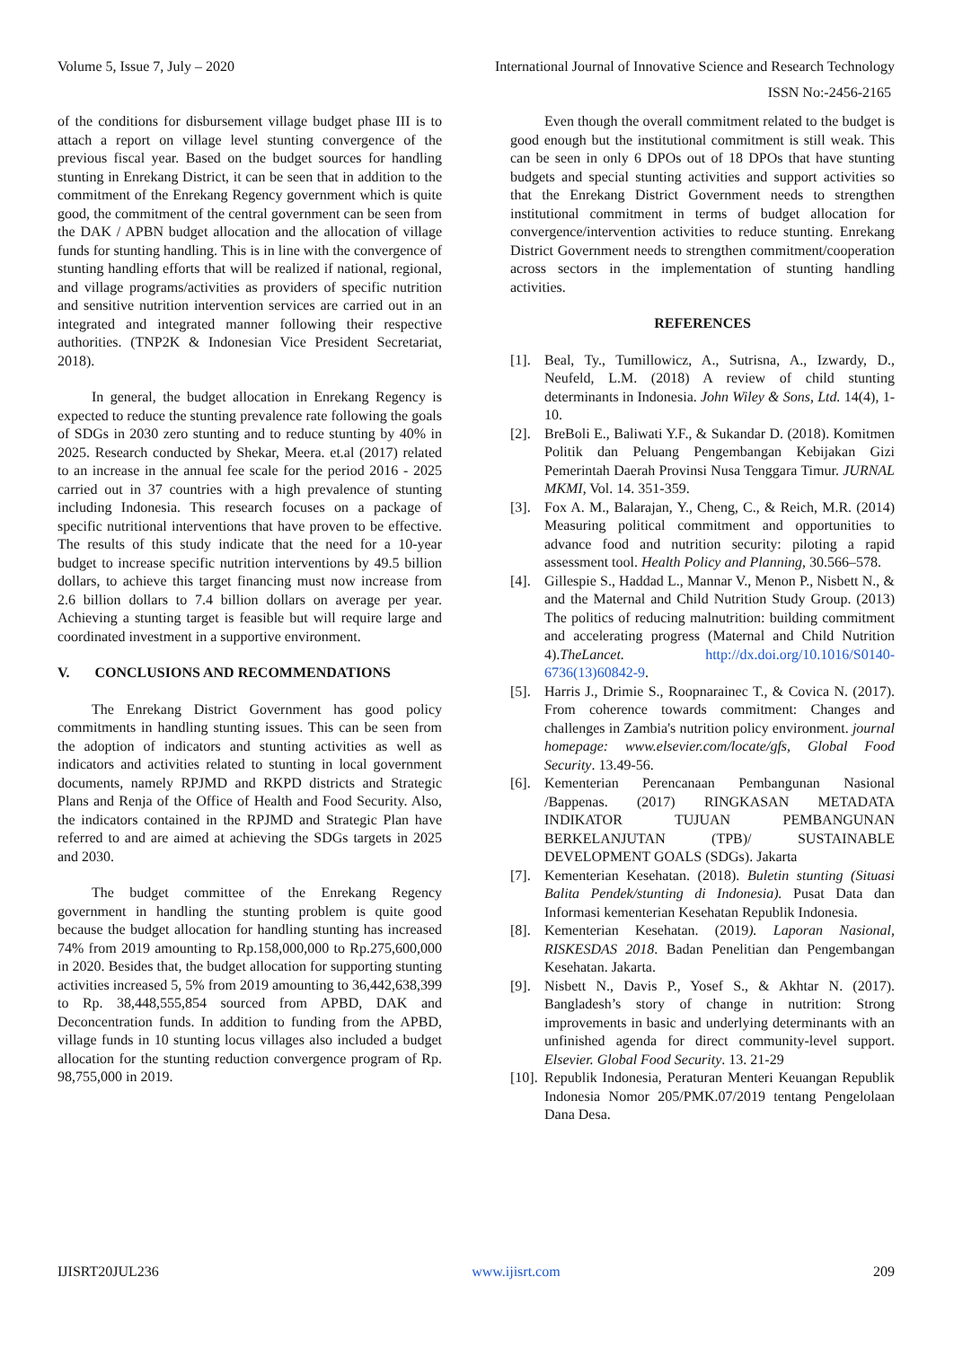Volume 5, Issue 7, July – 2020 International Journal of Innovative Science and Research Technology
ISSN No:-2456-2165
of the conditions for disbursement village budget phase III is to attach a report on village level stunting convergence of the previous fiscal year. Based on the budget sources for handling stunting in Enrekang District, it can be seen that in addition to the commitment of the Enrekang Regency government which is quite good, the commitment of the central government can be seen from the DAK / APBN budget allocation and the allocation of village funds for stunting handling. This is in line with the convergence of stunting handling efforts that will be realized if national, regional, and village programs/activities as providers of specific nutrition and sensitive nutrition intervention services are carried out in an integrated and integrated manner following their respective authorities. (TNP2K & Indonesian Vice President Secretariat, 2018).
In general, the budget allocation in Enrekang Regency is expected to reduce the stunting prevalence rate following the goals of SDGs in 2030 zero stunting and to reduce stunting by 40% in 2025. Research conducted by Shekar, Meera. et.al (2017) related to an increase in the annual fee scale for the period 2016 - 2025 carried out in 37 countries with a high prevalence of stunting including Indonesia. This research focuses on a package of specific nutritional interventions that have proven to be effective. The results of this study indicate that the need for a 10-year budget to increase specific nutrition interventions by 49.5 billion dollars, to achieve this target financing must now increase from 2.6 billion dollars to 7.4 billion dollars on average per year. Achieving a stunting target is feasible but will require large and coordinated investment in a supportive environment.
V. CONCLUSIONS AND RECOMMENDATIONS
The Enrekang District Government has good policy commitments in handling stunting issues. This can be seen from the adoption of indicators and stunting activities as well as indicators and activities related to stunting in local government documents, namely RPJMD and RKPD districts and Strategic Plans and Renja of the Office of Health and Food Security. Also, the indicators contained in the RPJMD and Strategic Plan have referred to and are aimed at achieving the SDGs targets in 2025 and 2030.
The budget committee of the Enrekang Regency government in handling the stunting problem is quite good because the budget allocation for handling stunting has increased 74% from 2019 amounting to Rp.158,000,000 to Rp.275,600,000 in 2020. Besides that, the budget allocation for supporting stunting activities increased 5, 5% from 2019 amounting to 36,442,638,399 to Rp. 38,448,555,854 sourced from APBD, DAK and Deconcentration funds. In addition to funding from the APBD, village funds in 10 stunting locus villages also included a budget allocation for the stunting reduction convergence program of Rp. 98,755,000 in 2019.
Even though the overall commitment related to the budget is good enough but the institutional commitment is still weak. This can be seen in only 6 DPOs out of 18 DPOs that have stunting budgets and special stunting activities and support activities so that the Enrekang District Government needs to strengthen institutional commitment in terms of budget allocation for convergence/intervention activities to reduce stunting. Enrekang District Government needs to strengthen commitment/cooperation across sectors in the implementation of stunting handling activities.
REFERENCES
[1]. Beal, Ty., Tumillowicz, A., Sutrisna, A., Izwardy, D., Neufeld, L.M. (2018) A review of child stunting determinants in Indonesia. John Wiley & Sons, Ltd. 14(4), 1-10.
[2]. BreBoli E., Baliwati Y.F., & Sukandar D. (2018). Komitmen Politik dan Peluang Pengembangan Kebijakan Gizi Pemerintah Daerah Provinsi Nusa Tenggara Timur. JURNAL MKMI, Vol. 14. 351-359.
[3]. Fox A. M., Balarajan, Y., Cheng, C., & Reich, M.R. (2014) Measuring political commitment and opportunities to advance food and nutrition security: piloting a rapid assessment tool. Health Policy and Planning, 30.566–578.
[4]. Gillespie S., Haddad L., Mannar V., Menon P., Nisbett N., & and the Maternal and Child Nutrition Study Group. (2013) The politics of reducing malnutrition: building commitment and accelerating progress (Maternal and Child Nutrition 4).TheLancet. http://dx.doi.org/10.1016/S0140-6736(13)60842-9.
[5]. Harris J., Drimie S., Roopnarainec T., & Covica N. (2017). From coherence towards commitment: Changes and challenges in Zambia's nutrition policy environment. journal homepage: www.elsevier.com/locate/gfs, Global Food Security. 13.49-56.
[6]. Kementerian Perencanaan Pembangunan Nasional /Bappenas. (2017) RINGKASAN METADATA INDIKATOR TUJUAN PEMBANGUNAN BERKELANJUTAN (TPB)/ SUSTAINABLE DEVELOPMENT GOALS (SDGs). Jakarta
[7]. Kementerian Kesehatan. (2018). Buletin stunting (Situasi Balita Pendek/stunting di Indonesia). Pusat Data dan Informasi kementerian Kesehatan Republik Indonesia.
[8]. Kementerian Kesehatan. (2019). Laporan Nasional, RISKESDAS 2018. Badan Penelitian dan Pengembangan Kesehatan. Jakarta.
[9]. Nisbett N., Davis P., Yosef S., & Akhtar N. (2017). Bangladesh’s story of change in nutrition: Strong improvements in basic and underlying determinants with an unfinished agenda for direct community-level support. Elsevier. Global Food Security. 13. 21-29
[10]. Republik Indonesia, Peraturan Menteri Keuangan Republik Indonesia Nomor 205/PMK.07/2019 tentang Pengelolaan Dana Desa.
IJISRT20JUL236 www.ijisrt.com 209